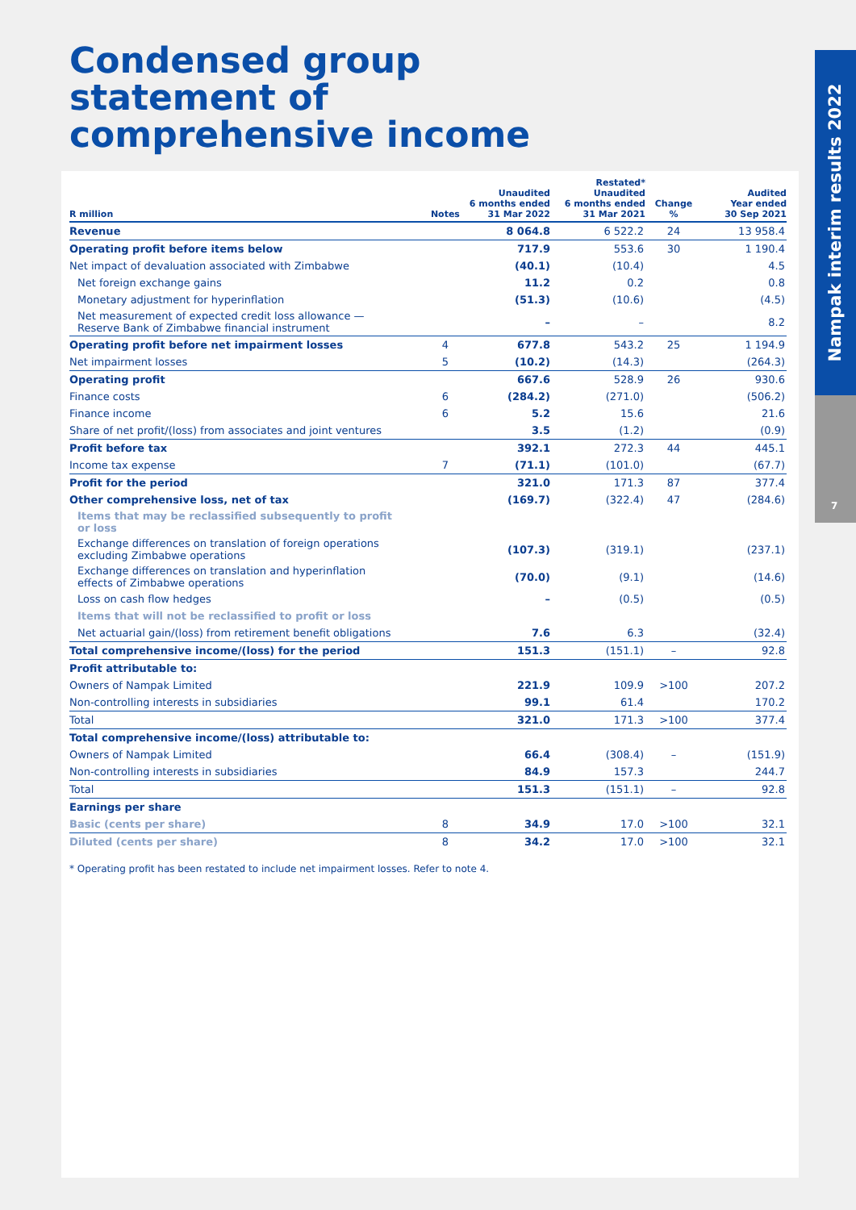Condensed group statement of comprehensive income
Nampak interim results 2022
7
| R million | Notes | Unaudited 6 months ended 31 Mar 2022 | Restated* Unaudited 6 months ended 31 Mar 2021 | Change % | Audited Year ended 30 Sep 2021 |
| --- | --- | --- | --- | --- | --- |
| Revenue | | 8 064.8 | 6 522.2 | 24 | 13 958.4 |
| Operating profit before items below | | 717.9 | 553.6 | 30 | 1 190.4 |
| Net impact of devaluation associated with Zimbabwe | | (40.1) | (10.4) | | 4.5 |
| Net foreign exchange gains | | 11.2 | 0.2 | | 0.8 |
| Monetary adjustment for hyperinflation | | (51.3) | (10.6) | | (4.5) |
| Net measurement of expected credit loss allowance — Reserve Bank of Zimbabwe financial instrument | | – | – | | 8.2 |
| Operating profit before net impairment losses | 4 | 677.8 | 543.2 | 25 | 1 194.9 |
| Net impairment losses | 5 | (10.2) | (14.3) | | (264.3) |
| Operating profit | | 667.6 | 528.9 | 26 | 930.6 |
| Finance costs | 6 | (284.2) | (271.0) | | (506.2) |
| Finance income | 6 | 5.2 | 15.6 | | 21.6 |
| Share of net profit/(loss) from associates and joint ventures | | 3.5 | (1.2) | | (0.9) |
| Profit before tax | | 392.1 | 272.3 | 44 | 445.1 |
| Income tax expense | 7 | (71.1) | (101.0) | | (67.7) |
| Profit for the period | | 321.0 | 171.3 | 87 | 377.4 |
| Other comprehensive loss, net of tax | | (169.7) | (322.4) | 47 | (284.6) |
| Items that may be reclassified subsequently to profit or loss | | | | | |
| Exchange differences on translation of foreign operations excluding Zimbabwe operations | | (107.3) | (319.1) | | (237.1) |
| Exchange differences on translation and hyperinflation effects of Zimbabwe operations | | (70.0) | (9.1) | | (14.6) |
| Loss on cash flow hedges | | – | (0.5) | | (0.5) |
| Items that will not be reclassified to profit or loss | | | | | |
| Net actuarial gain/(loss) from retirement benefit obligations | | 7.6 | 6.3 | | (32.4) |
| Total comprehensive income/(loss) for the period | | 151.3 | (151.1) | – | 92.8 |
| Profit attributable to: | | | | | |
| Owners of Nampak Limited | | 221.9 | 109.9 | >100 | 207.2 |
| Non-controlling interests in subsidiaries | | 99.1 | 61.4 | | 170.2 |
| Total | | 321.0 | 171.3 | >100 | 377.4 |
| Total comprehensive income/(loss) attributable to: | | | | | |
| Owners of Nampak Limited | | 66.4 | (308.4) | – | (151.9) |
| Non-controlling interests in subsidiaries | | 84.9 | 157.3 | | 244.7 |
| Total | | 151.3 | (151.1) | – | 92.8 |
| Earnings per share | | | | | |
| Basic (cents per share) | 8 | 34.9 | 17.0 | >100 | 32.1 |
| Diluted (cents per share) | 8 | 34.2 | 17.0 | >100 | 32.1 |
* Operating profit has been restated to include net impairment losses. Refer to note 4.